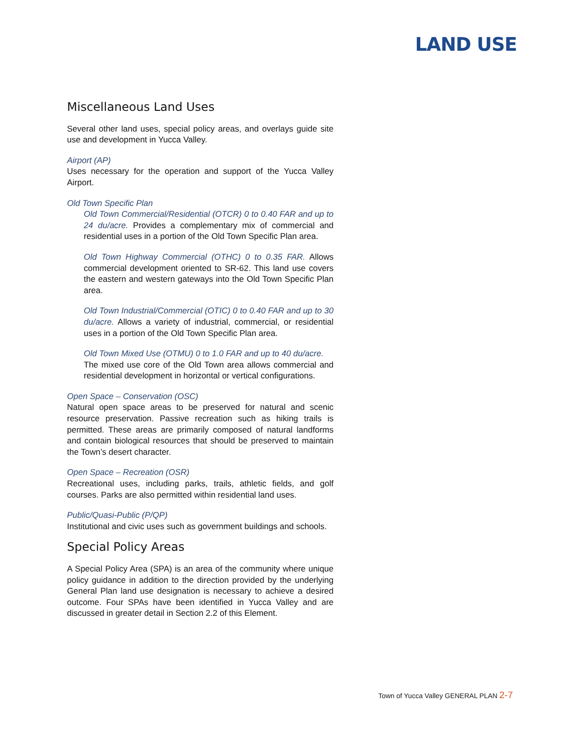LAND USE
Miscellaneous Land Uses
Several other land uses, special policy areas, and overlays guide site use and development in Yucca Valley.
Airport (AP)
Uses necessary for the operation and support of the Yucca Valley Airport.
Old Town Specific Plan
Old Town Commercial/Residential (OTCR) 0 to 0.40 FAR and up to 24 du/acre. Provides a complementary mix of commercial and residential uses in a portion of the Old Town Specific Plan area.
Old Town Highway Commercial (OTHC) 0 to 0.35 FAR. Allows commercial development oriented to SR-62. This land use covers the eastern and western gateways into the Old Town Specific Plan area.
Old Town Industrial/Commercial (OTIC) 0 to 0.40 FAR and up to 30 du/acre. Allows a variety of industrial, commercial, or residential uses in a portion of the Old Town Specific Plan area.
Old Town Mixed Use (OTMU) 0 to 1.0 FAR and up to 40 du/acre.
The mixed use core of the Old Town area allows commercial and residential development in horizontal or vertical configurations.
Open Space – Conservation (OSC)
Natural open space areas to be preserved for natural and scenic resource preservation. Passive recreation such as hiking trails is permitted. These areas are primarily composed of natural landforms and contain biological resources that should be preserved to maintain the Town’s desert character.
Open Space – Recreation (OSR)
Recreational uses, including parks, trails, athletic fields, and golf courses. Parks are also permitted within residential land uses.
Public/Quasi-Public (P/QP)
Institutional and civic uses such as government buildings and schools.
Special Policy Areas
A Special Policy Area (SPA) is an area of the community where unique policy guidance in addition to the direction provided by the underlying General Plan land use designation is necessary to achieve a desired outcome. Four SPAs have been identified in Yucca Valley and are discussed in greater detail in Section 2.2 of this Element.
Town of Yucca Valley GENERAL PLAN 2-7